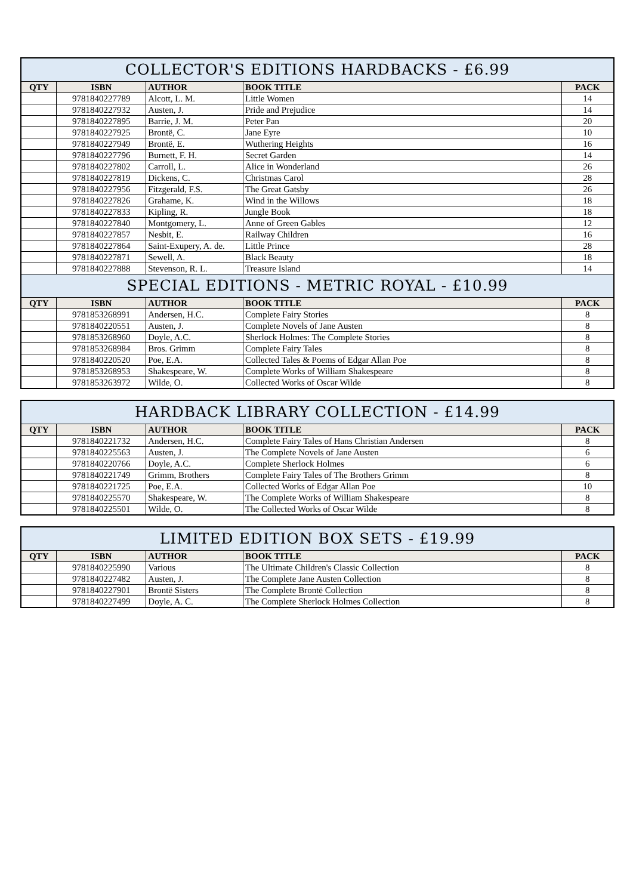| COLLECTOR'S EDITIONS HARDBACKS - £6.99 | | | | |
| --- | --- | --- | --- | --- |
| QTY | ISBN | AUTHOR | BOOK TITLE | PACK |
| | 9781840227789 | Alcott, L. M. | Little Women | 14 |
| | 9781840227932 | Austen, J. | Pride and Prejudice | 14 |
| | 9781840227895 | Barrie, J. M. | Peter Pan | 20 |
| | 9781840227925 | Brontë, C. | Jane Eyre | 10 |
| | 9781840227949 | Brontë, E. | Wuthering Heights | 16 |
| | 9781840227796 | Burnett, F. H. | Secret Garden | 14 |
| | 9781840227802 | Carroll, L. | Alice in Wonderland | 26 |
| | 9781840227819 | Dickens, C. | Christmas Carol | 28 |
| | 9781840227956 | Fitzgerald, F.S. | The Great Gatsby | 26 |
| | 9781840227826 | Grahame, K. | Wind in the Willows | 18 |
| | 9781840227833 | Kipling, R. | Jungle Book | 18 |
| | 9781840227840 | Montgomery, L. | Anne of Green Gables | 12 |
| | 9781840227857 | Nesbit, E. | Railway Children | 16 |
| | 9781840227864 | Saint-Exupery, A. de. | Little Prince | 28 |
| | 9781840227871 | Sewell, A. | Black Beauty | 18 |
| | 9781840227888 | Stevenson, R. L. | Treasure Island | 14 |
| SPECIAL EDITIONS - METRIC ROYAL - £10.99 | | | | |
| QTY | ISBN | AUTHOR | BOOK TITLE | PACK |
| | 9781853268991 | Andersen, H.C. | Complete Fairy Stories | 8 |
| | 9781840220551 | Austen, J. | Complete Novels of Jane Austen | 8 |
| | 9781853268960 | Doyle, A.C. | Sherlock Holmes: The Complete Stories | 8 |
| | 9781853268984 | Bros. Grimm | Complete Fairy Tales | 8 |
| | 9781840220520 | Poe, E.A. | Collected Tales & Poems of Edgar Allan Poe | 8 |
| | 9781853268953 | Shakespeare, W. | Complete Works of William Shakespeare | 8 |
| | 9781853263972 | Wilde, O. | Collected Works of Oscar Wilde | 8 |
| HARDBACK LIBRARY COLLECTION - £14.99 | | | | |
| --- | --- | --- | --- | --- |
| QTY | ISBN | AUTHOR | BOOK TITLE | PACK |
| | 9781840221732 | Andersen, H.C. | Complete Fairy Tales of Hans Christian Andersen | 8 |
| | 9781840225563 | Austen, J. | The Complete Novels of Jane Austen | 6 |
| | 9781840220766 | Doyle, A.C. | Complete Sherlock Holmes | 6 |
| | 9781840221749 | Grimm, Brothers | Complete Fairy Tales of The Brothers Grimm | 8 |
| | 9781840221725 | Poe, E.A. | Collected Works of Edgar Allan Poe | 10 |
| | 9781840225570 | Shakespeare, W. | The Complete Works of William Shakespeare | 8 |
| | 9781840225501 | Wilde, O. | The Collected Works of Oscar Wilde | 8 |
| LIMITED EDITION BOX SETS - £19.99 | | | | |
| --- | --- | --- | --- | --- |
| QTY | ISBN | AUTHOR | BOOK TITLE | PACK |
| | 9781840225990 | Various | The Ultimate Children's Classic Collection | 8 |
| | 9781840227482 | Austen, J. | The Complete Jane Austen Collection | 8 |
| | 9781840227901 | Brontë Sisters | The Complete Brontë Collection | 8 |
| | 9781840227499 | Doyle, A. C. | The Complete Sherlock Holmes Collection | 8 |